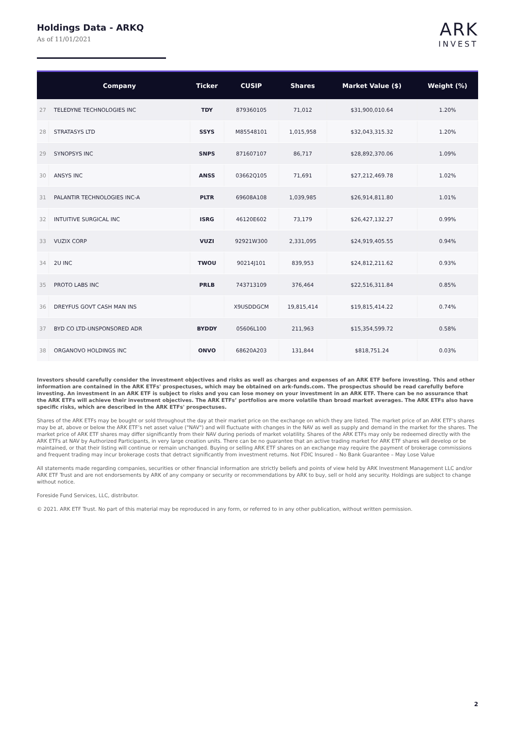Holdings Data - ARKQ
As of 11/01/2021
ARK
INVEST
| | Company | Ticker | CUSIP | Shares | Market Value ($) | Weight (%) |
| --- | --- | --- | --- | --- | --- | --- |
| 27 | TELEDYNE TECHNOLOGIES INC | TDY | 879360105 | 71,012 | $31,900,010.64 | 1.20% |
| 28 | STRATASYS LTD | SSYS | M85548101 | 1,015,958 | $32,043,315.32 | 1.20% |
| 29 | SYNOPSYS INC | SNPS | 871607107 | 86,717 | $28,892,370.06 | 1.09% |
| 30 | ANSYS INC | ANSS | 03662Q105 | 71,691 | $27,212,469.78 | 1.02% |
| 31 | PALANTIR TECHNOLOGIES INC-A | PLTR | 69608A108 | 1,039,985 | $26,914,811.80 | 1.01% |
| 32 | INTUITIVE SURGICAL INC | ISRG | 46120E602 | 73,179 | $26,427,132.27 | 0.99% |
| 33 | VUZIX CORP | VUZI | 92921W300 | 2,331,095 | $24,919,405.55 | 0.94% |
| 34 | 2U INC | TWOU | 90214J101 | 839,953 | $24,812,211.62 | 0.93% |
| 35 | PROTO LABS INC | PRLB | 743713109 | 376,464 | $22,516,311.84 | 0.85% |
| 36 | DREYFUS GOVT CASH MAN INS | | X9USDDGCM | 19,815,414 | $19,815,414.22 | 0.74% |
| 37 | BYD CO LTD-UNSPONSORED ADR | BYDDY | 05606L100 | 211,963 | $15,354,599.72 | 0.58% |
| 38 | ORGANOVO HOLDINGS INC | ONVO | 68620A203 | 131,844 | $818,751.24 | 0.03% |
Investors should carefully consider the investment objectives and risks as well as charges and expenses of an ARK ETF before investing. This and other information are contained in the ARK ETFs' prospectuses, which may be obtained on ark-funds.com. The prospectus should be read carefully before investing. An investment in an ARK ETF is subject to risks and you can lose money on your investment in an ARK ETF. There can be no assurance that the ARK ETFs will achieve their investment objectives. The ARK ETFs’ portfolios are more volatile than broad market averages. The ARK ETFs also have specific risks, which are described in the ARK ETFs' prospectuses.
Shares of the ARK ETFs may be bought or sold throughout the day at their market price on the exchange on which they are listed. The market price of an ARK ETF's shares may be at, above or below the ARK ETF’s net asset value ("NAV") and will fluctuate with changes in the NAV as well as supply and demand in the market for the shares. The market price of ARK ETF shares may differ significantly from their NAV during periods of market volatility. Shares of the ARK ETFs may only be redeemed directly with the ARK ETFs at NAV by Authorized Participants, in very large creation units. There can be no guarantee that an active trading market for ARK ETF shares will develop or be maintained, or that their listing will continue or remain unchanged. Buying or selling ARK ETF shares on an exchange may require the payment of brokerage commissions and frequent trading may incur brokerage costs that detract significantly from investment returns. Not FDIC Insured – No Bank Guarantee – May Lose Value
All statements made regarding companies, securities or other financial information are strictly beliefs and points of view held by ARK Investment Management LLC and/or ARK ETF Trust and are not endorsements by ARK of any company or security or recommendations by ARK to buy, sell or hold any security. Holdings are subject to change without notice.
Foreside Fund Services, LLC, distributor.
© 2021. ARK ETF Trust. No part of this material may be reproduced in any form, or referred to in any other publication, without written permission.
2